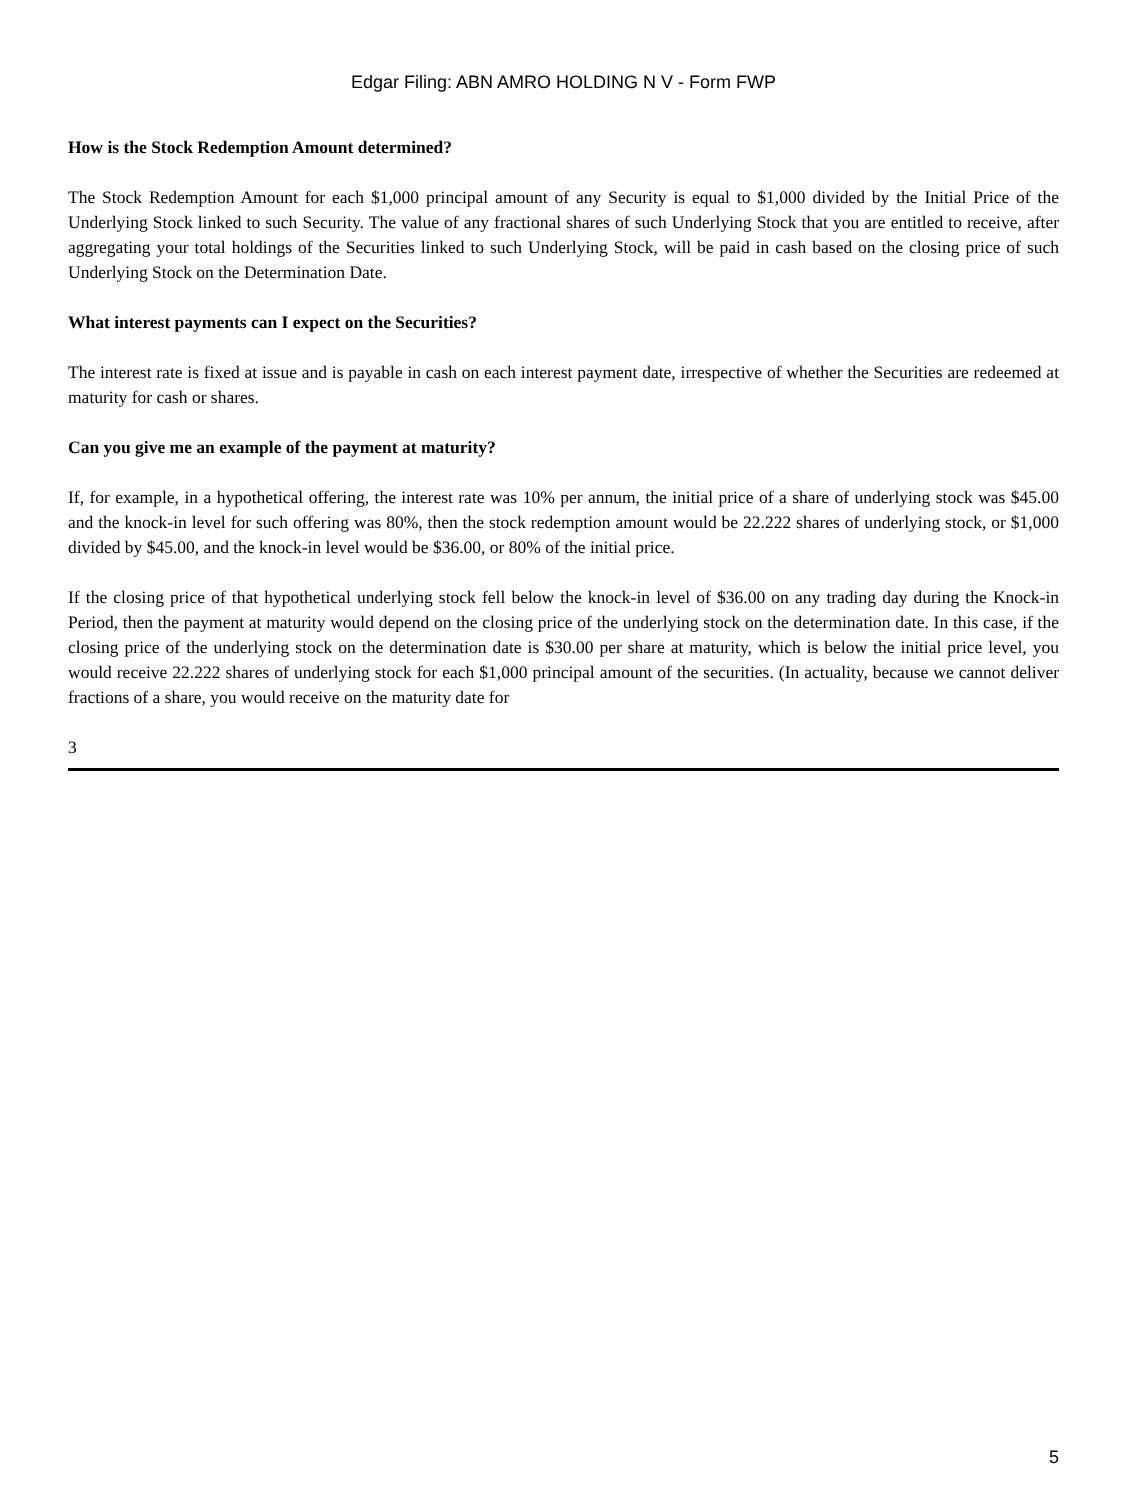Edgar Filing: ABN AMRO HOLDING N V - Form FWP
How is the Stock Redemption Amount determined?
The Stock Redemption Amount for each $1,000 principal amount of any Security is equal to $1,000 divided by the Initial Price of the Underlying Stock linked to such Security. The value of any fractional shares of such Underlying Stock that you are entitled to receive, after aggregating your total holdings of the Securities linked to such Underlying Stock, will be paid in cash based on the closing price of such Underlying Stock on the Determination Date.
What interest payments can I expect on the Securities?
The interest rate is fixed at issue and is payable in cash on each interest payment date, irrespective of whether the Securities are redeemed at maturity for cash or shares.
Can you give me an example of the payment at maturity?
If, for example, in a hypothetical offering, the interest rate was 10% per annum, the initial price of a share of underlying stock was $45.00 and the knock-in level for such offering was 80%, then the stock redemption amount would be 22.222 shares of underlying stock, or $1,000 divided by $45.00, and the knock-in level would be $36.00, or 80% of the initial price.
If the closing price of that hypothetical underlying stock fell below the knock-in level of $36.00 on any trading day during the Knock-in Period, then the payment at maturity would depend on the closing price of the underlying stock on the determination date. In this case, if the closing price of the underlying stock on the determination date is $30.00 per share at maturity, which is below the initial price level, you would receive 22.222 shares of underlying stock for each $1,000 principal amount of the securities. (In actuality, because we cannot deliver fractions of a share, you would receive on the maturity date for
3
5